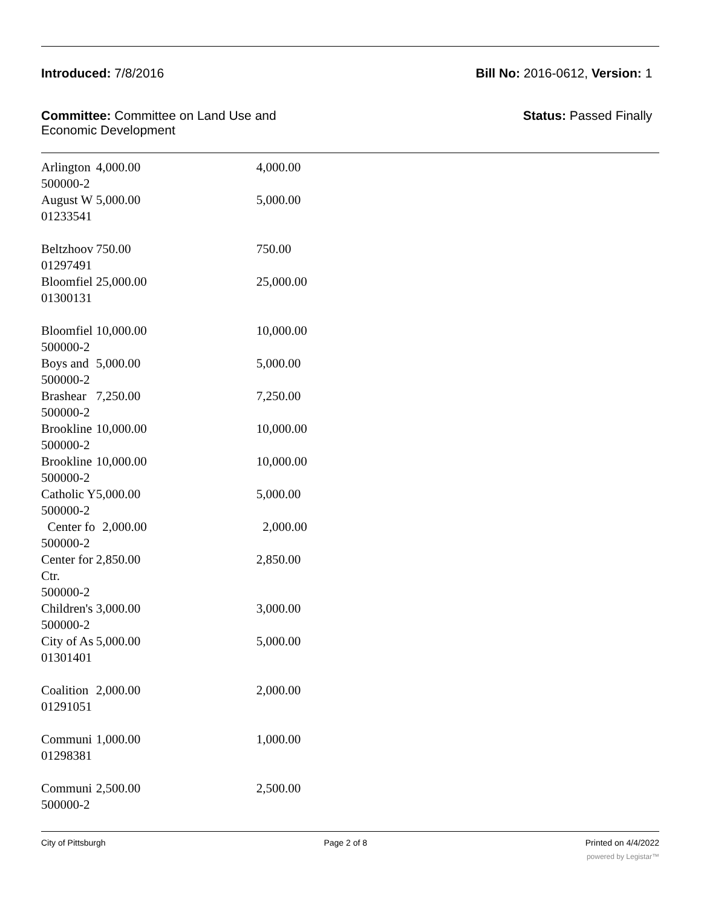Introduced: 7/8/2016 Bill No: 2016-0612, Version: 1
Committee: Committee on Land Use and
Economic Development
Status: Passed Finally
| Arlington 500000-2 | 4,000.00 | 4,000.00 |
| August W 01233541 | 5,000.00 | 5,000.00 |
| Beltzhoov 01297491 | 750.00 | 750.00 |
| Bloomfiel 01300131 | 25,000.00 | 25,000.00 |
| Bloomfiel 500000-2 | 10,000.00 | 10,000.00 |
| Boys and 500000-2 | 5,000.00 | 5,000.00 |
| Brashear 500000-2 | 7,250.00 | 7,250.00 |
| Brookline 500000-2 | 10,000.00 | 10,000.00 |
| Brookline 500000-2 | 10,000.00 | 10,000.00 |
| Catholic Y 500000-2 | 5,000.00 | 5,000.00 |
| Center fo 500000-2 | 2,000.00 | 2,000.00 |
| Center for Ctr. 500000-2 | 2,850.00 | 2,850.00 |
| Children's 500000-2 | 3,000.00 | 3,000.00 |
| City of As 01301401 | 5,000.00 | 5,000.00 |
| Coalition 01291051 | 2,000.00 | 2,000.00 |
| Communi 01298381 | 1,000.00 | 1,000.00 |
| Communi 500000-2 | 2,500.00 | 2,500.00 |
City of Pittsburgh Page 2 of 8 Printed on 4/4/2022
powered by Legistar™